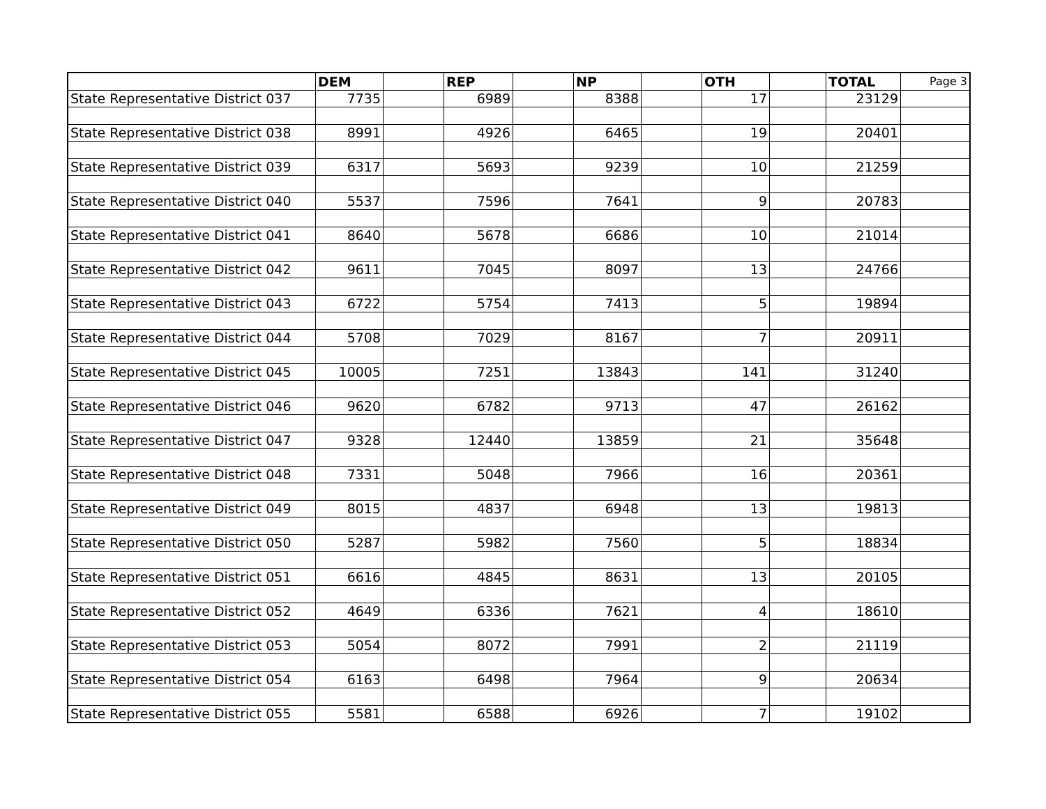| | DEM | | REP | | NP | | OTH | | TOTAL | Page 3 |
| --- | --- | --- | --- | --- | --- | --- | --- | --- | --- | --- |
| State Representative District 037 | 7735 | | 6989 | | 8388 | | 17 | | 23129 | |
| State Representative District 038 | 8991 | | 4926 | | 6465 | | 19 | | 20401 | |
| State Representative District 039 | 6317 | | 5693 | | 9239 | | 10 | | 21259 | |
| State Representative District 040 | 5537 | | 7596 | | 7641 | | 9 | | 20783 | |
| State Representative District 041 | 8640 | | 5678 | | 6686 | | 10 | | 21014 | |
| State Representative District 042 | 9611 | | 7045 | | 8097 | | 13 | | 24766 | |
| State Representative District 043 | 6722 | | 5754 | | 7413 | | 5 | | 19894 | |
| State Representative District 044 | 5708 | | 7029 | | 8167 | | 7 | | 20911 | |
| State Representative District 045 | 10005 | | 7251 | | 13843 | | 141 | | 31240 | |
| State Representative District 046 | 9620 | | 6782 | | 9713 | | 47 | | 26162 | |
| State Representative District 047 | 9328 | | 12440 | | 13859 | | 21 | | 35648 | |
| State Representative District 048 | 7331 | | 5048 | | 7966 | | 16 | | 20361 | |
| State Representative District 049 | 8015 | | 4837 | | 6948 | | 13 | | 19813 | |
| State Representative District 050 | 5287 | | 5982 | | 7560 | | 5 | | 18834 | |
| State Representative District 051 | 6616 | | 4845 | | 8631 | | 13 | | 20105 | |
| State Representative District 052 | 4649 | | 6336 | | 7621 | | 4 | | 18610 | |
| State Representative District 053 | 5054 | | 8072 | | 7991 | | 2 | | 21119 | |
| State Representative District 054 | 6163 | | 6498 | | 7964 | | 9 | | 20634 | |
| State Representative District 055 | 5581 | | 6588 | | 6926 | | 7 | | 19102 | |